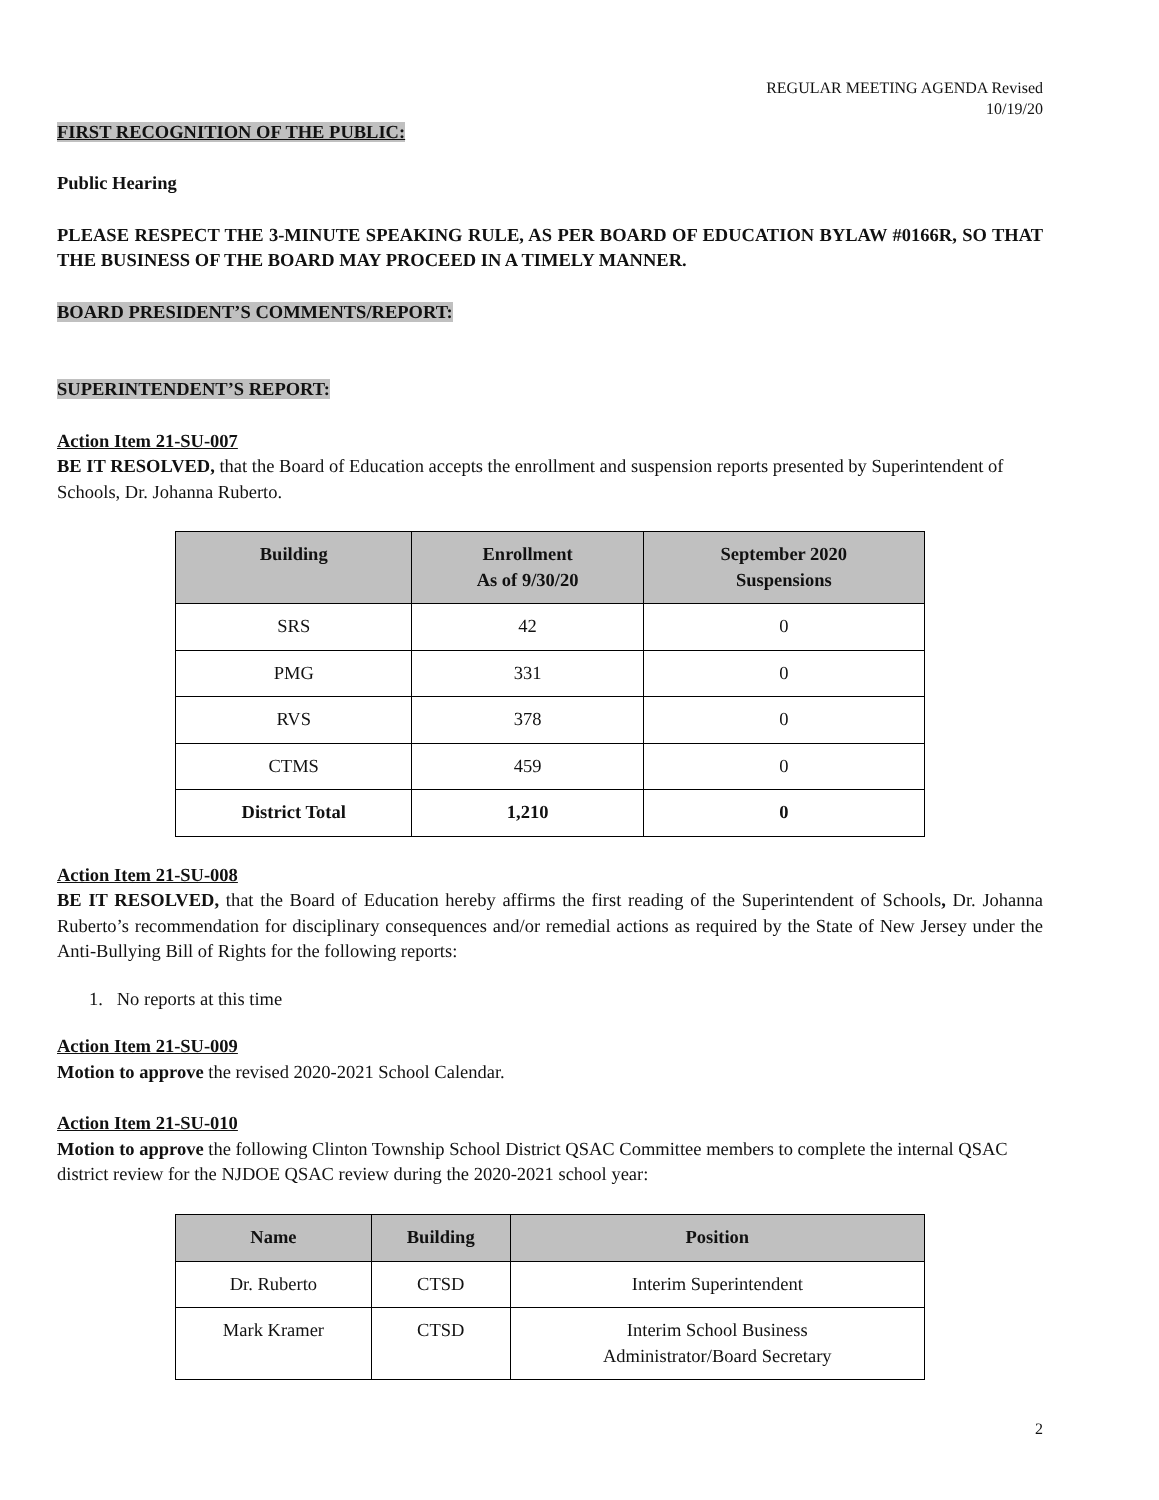REGULAR MEETING AGENDA Revised
10/19/20
FIRST RECOGNITION OF THE PUBLIC:
Public Hearing
PLEASE RESPECT THE 3-MINUTE SPEAKING RULE, AS PER BOARD OF EDUCATION BYLAW #0166R, SO THAT THE BUSINESS OF THE BOARD MAY PROCEED IN A TIMELY MANNER.
BOARD PRESIDENT’S COMMENTS/REPORT:
SUPERINTENDENT’S REPORT:
Action Item 21-SU-007
BE IT RESOLVED, that the Board of Education accepts the enrollment and suspension reports presented by Superintendent of Schools, Dr. Johanna Ruberto.
| Building | Enrollment As of 9/30/20 | September 2020 Suspensions |
| --- | --- | --- |
| SRS | 42 | 0 |
| PMG | 331 | 0 |
| RVS | 378 | 0 |
| CTMS | 459 | 0 |
| District Total | 1,210 | 0 |
Action Item 21-SU-008
BE IT RESOLVED, that the Board of Education hereby affirms the first reading of the Superintendent of Schools, Dr. Johanna Ruberto’s recommendation for disciplinary consequences and/or remedial actions as required by the State of New Jersey under the Anti-Bullying Bill of Rights for the following reports:
1. No reports at this time
Action Item 21-SU-009
Motion to approve the revised 2020-2021 School Calendar.
Action Item 21-SU-010
Motion to approve the following Clinton Township School District QSAC Committee members to complete the internal QSAC district review for the NJDOE QSAC review during the 2020-2021 school year:
| Name | Building | Position |
| --- | --- | --- |
| Dr. Ruberto | CTSD | Interim Superintendent |
| Mark Kramer | CTSD | Interim School Business Administrator/Board Secretary |
2